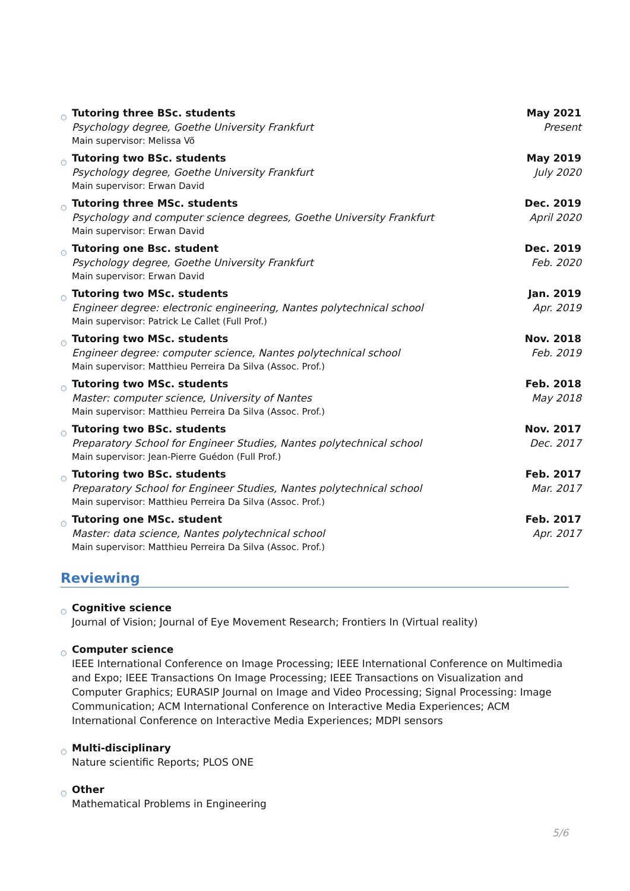○
Tutoring three BSc. students
Psychology degree, Goethe University Frankfurt
Main supervisor: Melissa Võ
May 2021
Present
○
Tutoring two BSc. students
Psychology degree, Goethe University Frankfurt
Main supervisor: Erwan David
May 2019
July 2020
○
Tutoring three MSc. students
Psychology and computer science degrees, Goethe University Frankfurt
Main supervisor: Erwan David
Dec. 2019
April 2020
○
Tutoring one Bsc. student
Psychology degree, Goethe University Frankfurt
Main supervisor: Erwan David
Dec. 2019
Feb. 2020
○
Tutoring two MSc. students
Engineer degree: electronic engineering, Nantes polytechnical school
Main supervisor: Patrick Le Callet (Full Prof.)
Jan. 2019
Apr. 2019
○
Tutoring two MSc. students
Engineer degree: computer science, Nantes polytechnical school
Main supervisor: Matthieu Perreira Da Silva (Assoc. Prof.)
Nov. 2018
Feb. 2019
○
Tutoring two MSc. students
Master: computer science, University of Nantes
Main supervisor: Matthieu Perreira Da Silva (Assoc. Prof.)
Feb. 2018
May 2018
○
Tutoring two BSc. students
Preparatory School for Engineer Studies, Nantes polytechnical school
Main supervisor: Jean-Pierre Guédon (Full Prof.)
Nov. 2017
Dec. 2017
○
Tutoring two BSc. students
Preparatory School for Engineer Studies, Nantes polytechnical school
Main supervisor: Matthieu Perreira Da Silva (Assoc. Prof.)
Feb. 2017
Mar. 2017
○
Tutoring one MSc. student
Master: data science, Nantes polytechnical school
Main supervisor: Matthieu Perreira Da Silva (Assoc. Prof.)
Feb. 2017
Apr. 2017
Reviewing
○
Cognitive science
Journal of Vision; Journal of Eye Movement Research; Frontiers In (Virtual reality)
○
Computer science
IEEE International Conference on Image Processing; IEEE International Conference on Multimedia and Expo; IEEE Transactions On Image Processing; IEEE Transactions on Visualization and Computer Graphics; EURASIP Journal on Image and Video Processing; Signal Processing: Image Communication; ACM International Conference on Interactive Media Experiences; ACM International Conference on Interactive Media Experiences; MDPI sensors
○
Multi-disciplinary
Nature scientific Reports; PLOS ONE
○
Other
Mathematical Problems in Engineering
5/6